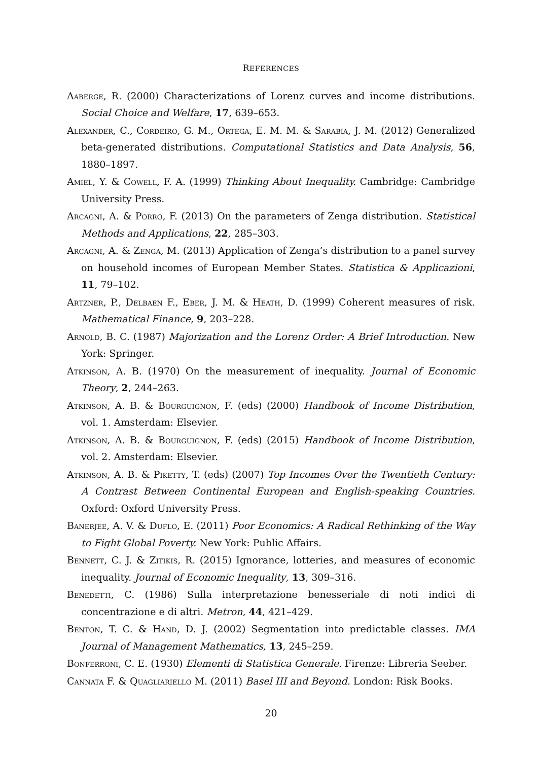REFERENCES
Aaberge, R. (2000) Characterizations of Lorenz curves and income distributions. Social Choice and Welfare, 17, 639–653.
Alexander, C., Cordeiro, G. M., Ortega, E. M. M. & Sarabia, J. M. (2012) Generalized beta-generated distributions. Computational Statistics and Data Analysis, 56, 1880–1897.
Amiel, Y. & Cowell, F. A. (1999) Thinking About Inequality. Cambridge: Cambridge University Press.
Arcagni, A. & Porro, F. (2013) On the parameters of Zenga distribution. Statistical Methods and Applications, 22, 285–303.
Arcagni, A. & Zenga, M. (2013) Application of Zenga’s distribution to a panel survey on household incomes of European Member States. Statistica & Applicazioni, 11, 79–102.
Artzner, P., Delbaen F., Eber, J. M. & Heath, D. (1999) Coherent measures of risk. Mathematical Finance, 9, 203–228.
Arnold, B. C. (1987) Majorization and the Lorenz Order: A Brief Introduction. New York: Springer.
Atkinson, A. B. (1970) On the measurement of inequality. Journal of Economic Theory, 2, 244–263.
Atkinson, A. B. & Bourguignon, F. (eds) (2000) Handbook of Income Distribution, vol. 1. Amsterdam: Elsevier.
Atkinson, A. B. & Bourguignon, F. (eds) (2015) Handbook of Income Distribution, vol. 2. Amsterdam: Elsevier.
Atkinson, A. B. & Piketty, T. (eds) (2007) Top Incomes Over the Twentieth Century: A Contrast Between Continental European and English-speaking Countries. Oxford: Oxford University Press.
Banerjee, A. V. & Duflo, E. (2011) Poor Economics: A Radical Rethinking of the Way to Fight Global Poverty. New York: Public Affairs.
Bennett, C. J. & Zitikis, R. (2015) Ignorance, lotteries, and measures of economic inequality. Journal of Economic Inequality, 13, 309–316.
Benedetti, C. (1986) Sulla interpretazione benesseriale di noti indici di concentrazione e di altri. Metron, 44, 421–429.
Benton, T. C. & Hand, D. J. (2002) Segmentation into predictable classes. IMA Journal of Management Mathematics, 13, 245–259.
Bonferroni, C. E. (1930) Elementi di Statistica Generale. Firenze: Libreria Seeber.
Cannata F. & Quagliariello M. (2011) Basel III and Beyond. London: Risk Books.
20